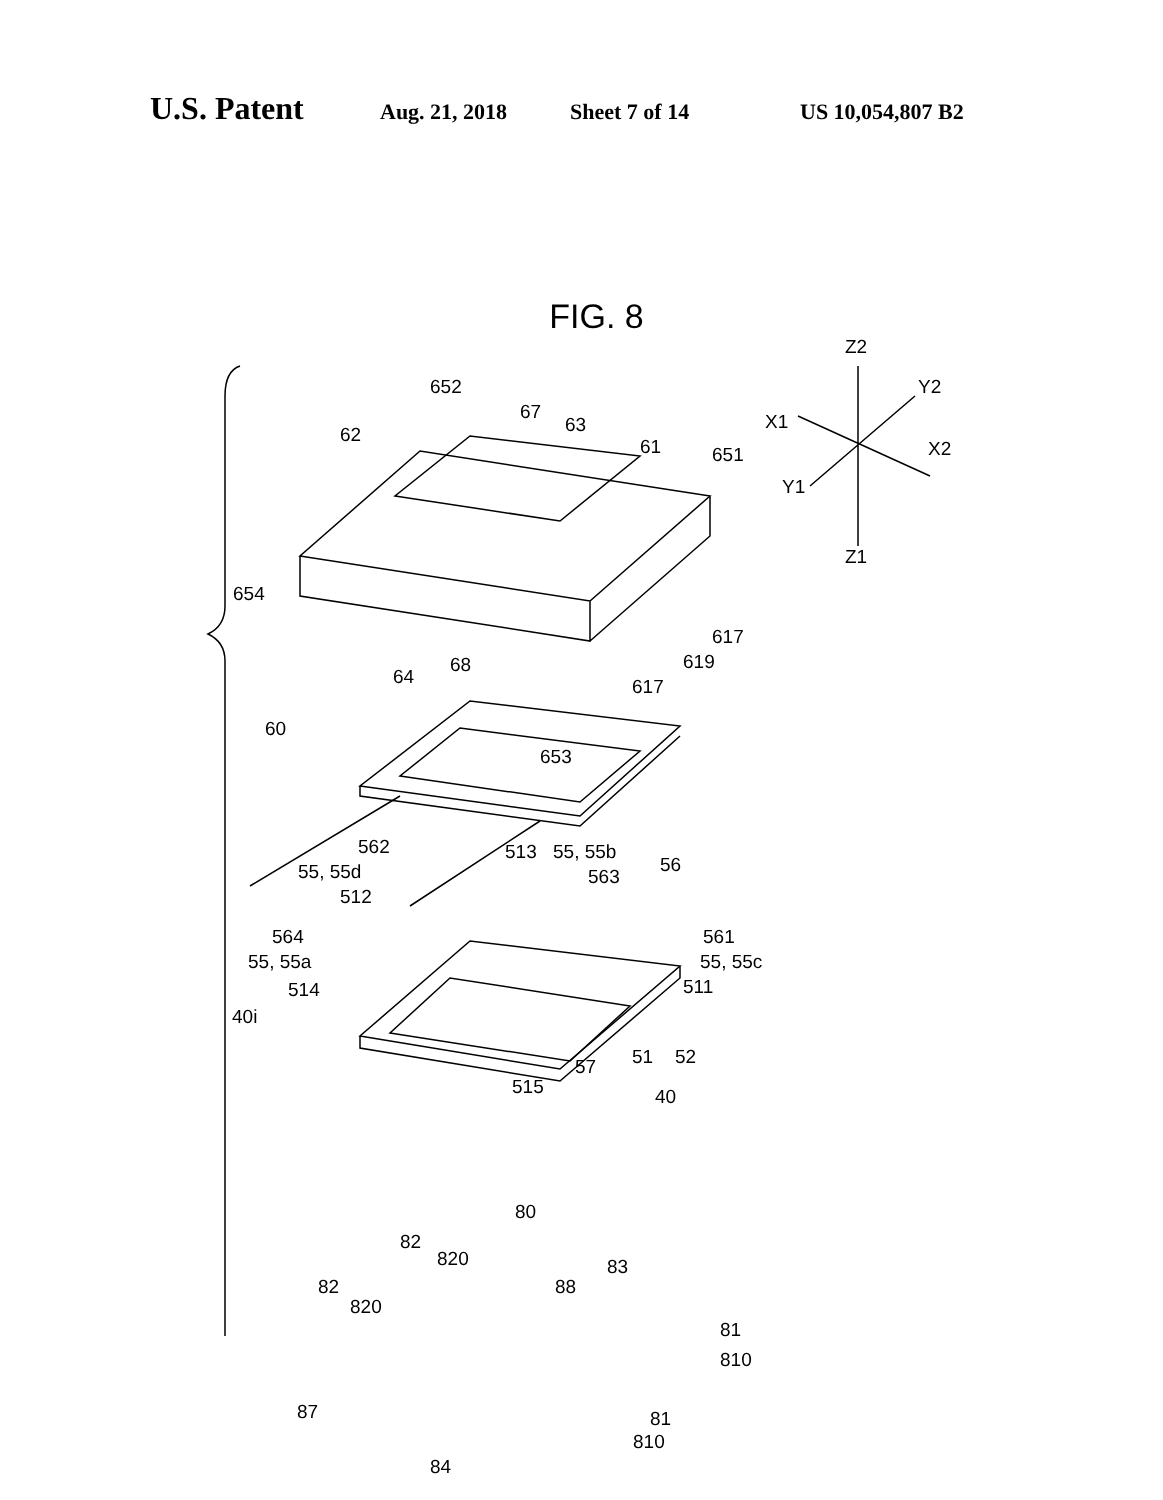U.S. Patent Aug. 21, 2018 Sheet 7 of 14 US 10,054,807 B2
FIG. 8
652
67
63 62
61 651
Z2
Y2
X1
X2
Y1
Z1
654
617
619
64
68
617
60
653
562 513 55, 55b
56 55, 55d 563
512
564 561
55, 55a 55, 55c
514 511
40i
57 51 52
515 40
80
82
820 83
82
820
88
81
810
87 81
810
84